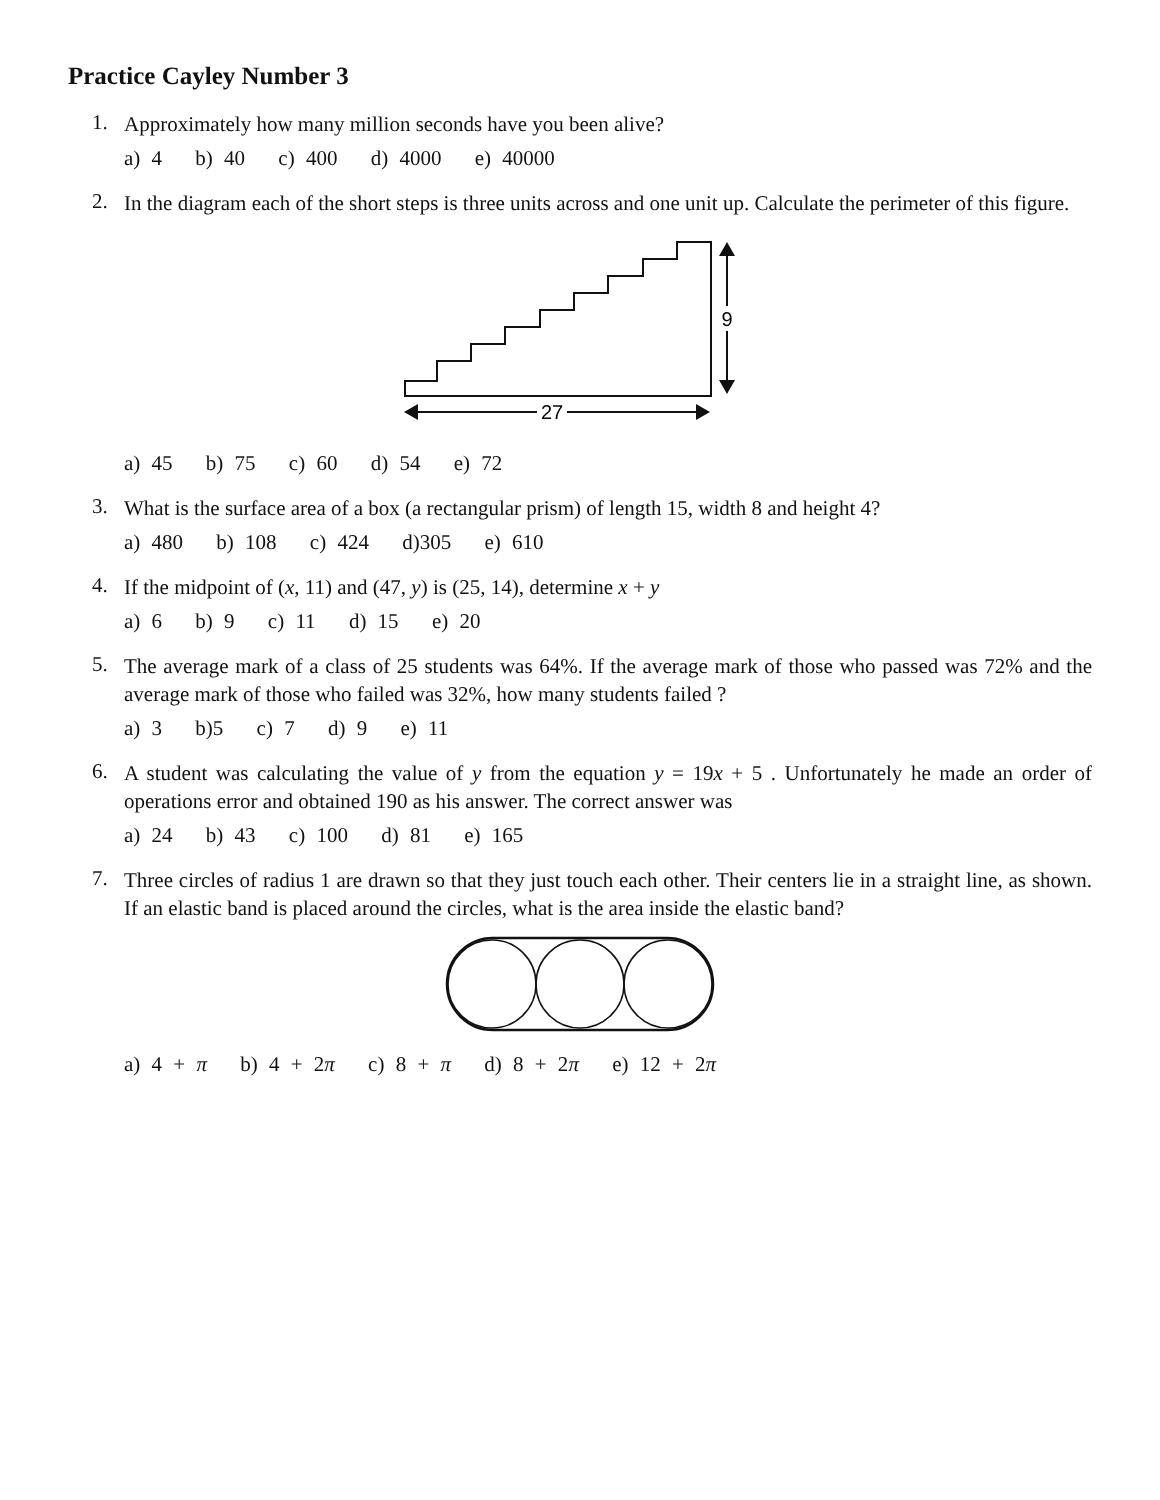Practice Cayley Number 3
1.
Approximately how many million seconds have you been alive?
a) 4 b) 40 c) 400 d) 4000 e) 40000
2.
In the diagram each of the short steps is three units across and one unit up. Calculate the perimeter of this figure.
9
27
a) 45 b) 75 c) 60 d) 54 e) 72
3.
What is the surface area of a box (a rectangular prism) of length 15, width 8 and height 4?
a) 480 b) 108 c) 424 d)305 e) 610
4.
If the midpoint of (x, 11) and (47, y) is (25, 14), determine x + y
a) 6 b) 9 c) 11 d) 15 e) 20
5.
The average mark of a class of 25 students was 64%. If the average mark of those who passed was 72% and the average mark of those who failed was 32%, how many students failed ?
a) 3 b)5 c) 7 d) 9 e) 11
6.
A student was calculating the value of y from the equation y = 19x + 5 . Unfortunately he made an order of operations error and obtained 190 as his answer. The correct answer was
a) 24 b) 43 c) 100 d) 81 e) 165
7.
Three circles of radius 1 are drawn so that they just touch each other. Their centers lie in a straight line, as shown. If an elastic band is placed around the circles, what is the area inside the elastic band?
a) 4 + π b) 4 + 2π c) 8 + π d) 8 + 2π e) 12 + 2π